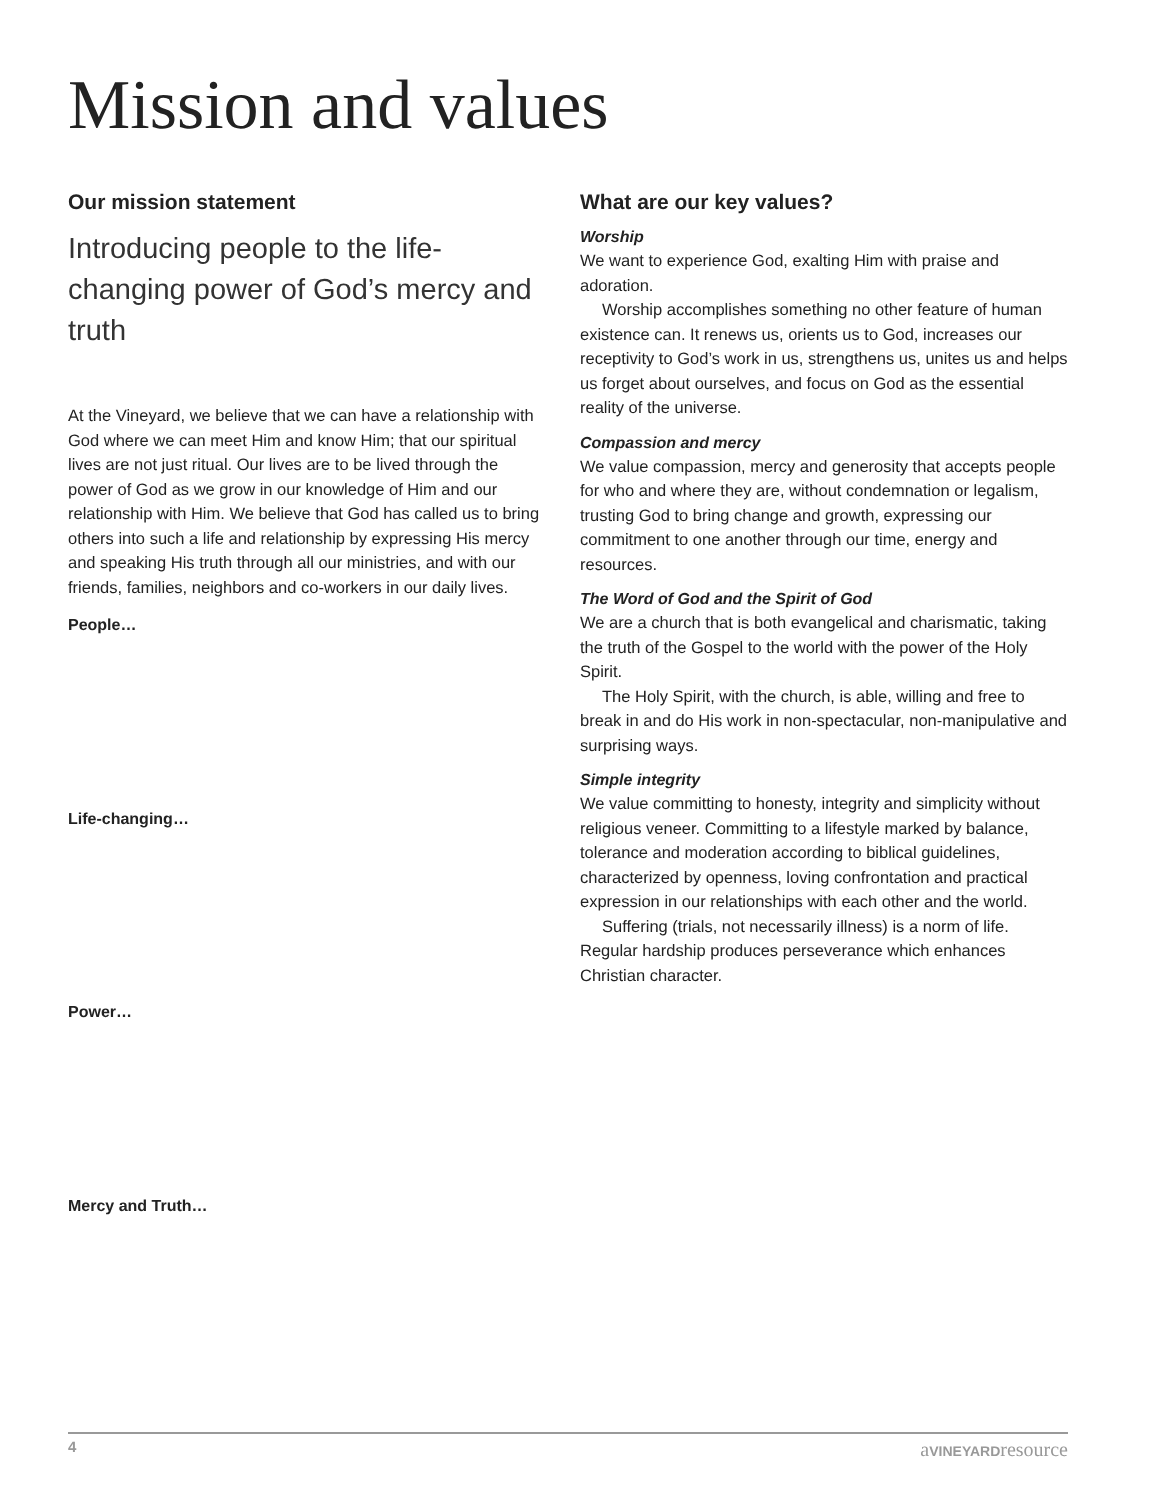Mission and values
Our mission statement
Introducing people to the life-changing power of God’s mercy and truth
At the Vineyard, we believe that we can have a relationship with God where we can meet Him and know Him; that our spiritual lives are not just ritual. Our lives are to be lived through the power of God as we grow in our knowledge of Him and our relationship with Him. We believe that God has called us to bring others into such a life and relationship by expressing His mercy and speaking His truth through all our ministries, and with our friends, families, neighbors and co-workers in our daily lives.
People…
Life-changing…
Power…
Mercy and Truth…
What are our key values?
Worship
We want to experience God, exalting Him with praise and adoration.
Worship accomplishes something no other feature of human existence can. It renews us, orients us to God, increases our receptivity to God’s work in us, strengthens us, unites us and helps us forget about ourselves, and focus on God as the essential reality of the universe.
Compassion and mercy
We value compassion, mercy and generosity that accepts people for who and where they are, without condemnation or legalism, trusting God to bring change and growth, expressing our commitment to one another through our time, energy and resources.
The Word of God and the Spirit of God
We are a church that is both evangelical and charismatic, taking the truth of the Gospel to the world with the power of the Holy Spirit.
The Holy Spirit, with the church, is able, willing and free to break in and do His work in non-spectacular, non-manipulative and surprising ways.
Simple integrity
We value committing to honesty, integrity and simplicity without religious veneer. Committing to a lifestyle marked by balance, tolerance and moderation according to biblical guidelines, characterized by openness, loving confrontation and practical expression in our relationships with each other and the world.
Suffering (trials, not necessarily illness) is a norm of life. Regular hardship produces perseverance which enhances Christian character.
4 aVINEYARDresource